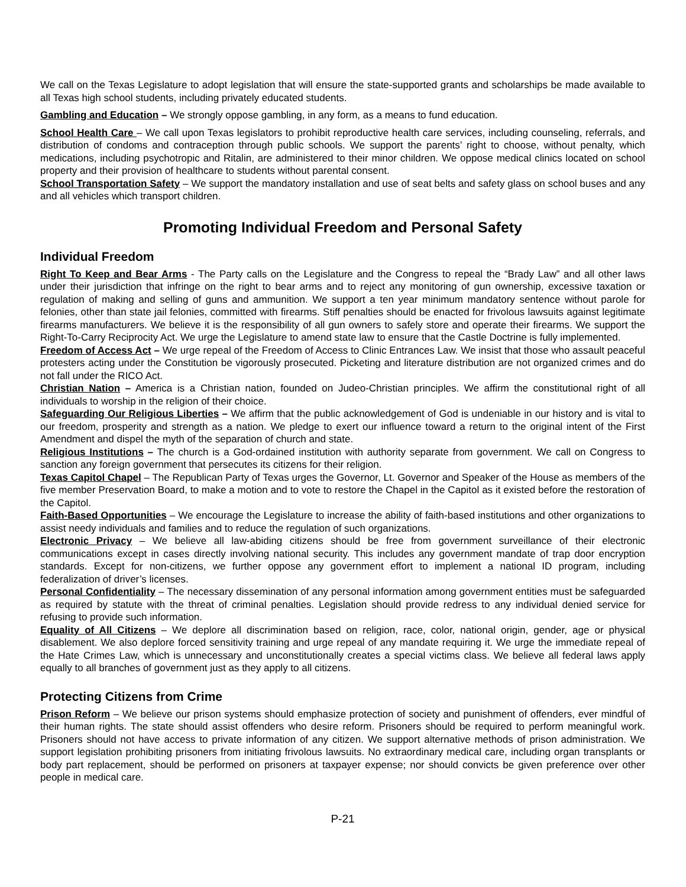We call on the Texas Legislature to adopt legislation that will ensure the state-supported grants and scholarships be made available to all Texas high school students, including privately educated students.
Gambling and Education – We strongly oppose gambling, in any form, as a means to fund education.
School Health Care – We call upon Texas legislators to prohibit reproductive health care services, including counseling, referrals, and distribution of condoms and contraception through public schools. We support the parents’ right to choose, without penalty, which medications, including psychotropic and Ritalin, are administered to their minor children. We oppose medical clinics located on school property and their provision of healthcare to students without parental consent.
School Transportation Safety – We support the mandatory installation and use of seat belts and safety glass on school buses and any and all vehicles which transport children.
Promoting Individual Freedom and Personal Safety
Individual Freedom
Right To Keep and Bear Arms - The Party calls on the Legislature and the Congress to repeal the “Brady Law” and all other laws under their jurisdiction that infringe on the right to bear arms and to reject any monitoring of gun ownership, excessive taxation or regulation of making and selling of guns and ammunition. We support a ten year minimum mandatory sentence without parole for felonies, other than state jail felonies, committed with firearms. Stiff penalties should be enacted for frivolous lawsuits against legitimate firearms manufacturers. We believe it is the responsibility of all gun owners to safely store and operate their firearms. We support the Right-To-Carry Reciprocity Act. We urge the Legislature to amend state law to ensure that the Castle Doctrine is fully implemented.
Freedom of Access Act – We urge repeal of the Freedom of Access to Clinic Entrances Law. We insist that those who assault peaceful protesters acting under the Constitution be vigorously prosecuted. Picketing and literature distribution are not organized crimes and do not fall under the RICO Act.
Christian Nation – America is a Christian nation, founded on Judeo-Christian principles. We affirm the constitutional right of all individuals to worship in the religion of their choice.
Safeguarding Our Religious Liberties – We affirm that the public acknowledgement of God is undeniable in our history and is vital to our freedom, prosperity and strength as a nation. We pledge to exert our influence toward a return to the original intent of the First Amendment and dispel the myth of the separation of church and state.
Religious Institutions – The church is a God-ordained institution with authority separate from government. We call on Congress to sanction any foreign government that persecutes its citizens for their religion.
Texas Capitol Chapel – The Republican Party of Texas urges the Governor, Lt. Governor and Speaker of the House as members of the five member Preservation Board, to make a motion and to vote to restore the Chapel in the Capitol as it existed before the restoration of the Capitol.
Faith-Based Opportunities – We encourage the Legislature to increase the ability of faith-based institutions and other organizations to assist needy individuals and families and to reduce the regulation of such organizations.
Electronic Privacy – We believe all law-abiding citizens should be free from government surveillance of their electronic communications except in cases directly involving national security. This includes any government mandate of trap door encryption standards. Except for non-citizens, we further oppose any government effort to implement a national ID program, including federalization of driver’s licenses.
Personal Confidentiality – The necessary dissemination of any personal information among government entities must be safeguarded as required by statute with the threat of criminal penalties. Legislation should provide redress to any individual denied service for refusing to provide such information.
Equality of All Citizens – We deplore all discrimination based on religion, race, color, national origin, gender, age or physical disablement. We also deplore forced sensitivity training and urge repeal of any mandate requiring it. We urge the immediate repeal of the Hate Crimes Law, which is unnecessary and unconstitutionally creates a special victims class. We believe all federal laws apply equally to all branches of government just as they apply to all citizens.
Protecting Citizens from Crime
Prison Reform – We believe our prison systems should emphasize protection of society and punishment of offenders, ever mindful of their human rights. The state should assist offenders who desire reform. Prisoners should be required to perform meaningful work. Prisoners should not have access to private information of any citizen. We support alternative methods of prison administration. We support legislation prohibiting prisoners from initiating frivolous lawsuits. No extraordinary medical care, including organ transplants or body part replacement, should be performed on prisoners at taxpayer expense; nor should convicts be given preference over other people in medical care.
P-21